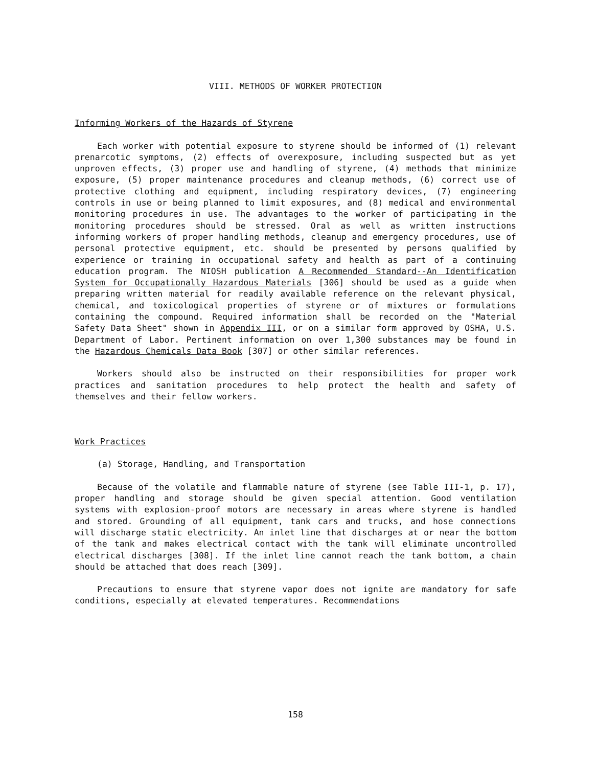VIII. METHODS OF WORKER PROTECTION
Informing Workers of the Hazards of Styrene
Each worker with potential exposure to styrene should be informed of (1) relevant prenarcotic symptoms, (2) effects of overexposure, including suspected but as yet unproven effects, (3) proper use and handling of styrene, (4) methods that minimize exposure, (5) proper maintenance procedures and cleanup methods, (6) correct use of protective clothing and equipment, including respiratory devices, (7) engineering controls in use or being planned to limit exposures, and (8) medical and environmental monitoring procedures in use. The advantages to the worker of participating in the monitoring procedures should be stressed. Oral as well as written instructions informing workers of proper handling methods, cleanup and emergency procedures, use of personal protective equipment, etc. should be presented by persons qualified by experience or training in occupational safety and health as part of a continuing education program. The NIOSH publication A Recommended Standard--An Identification System for Occupationally Hazardous Materials [306] should be used as a guide when preparing written material for readily available reference on the relevant physical, chemical, and toxicological properties of styrene or of mixtures or formulations containing the compound. Required information shall be recorded on the "Material Safety Data Sheet" shown in Appendix III, or on a similar form approved by OSHA, U.S. Department of Labor. Pertinent information on over 1,300 substances may be found in the Hazardous Chemicals Data Book [307] or other similar references.
Workers should also be instructed on their responsibilities for proper work practices and sanitation procedures to help protect the health and safety of themselves and their fellow workers.
Work Practices
(a) Storage, Handling, and Transportation
Because of the volatile and flammable nature of styrene (see Table III-1, p. 17), proper handling and storage should be given special attention. Good ventilation systems with explosion-proof motors are necessary in areas where styrene is handled and stored. Grounding of all equipment, tank cars and trucks, and hose connections will discharge static electricity. An inlet line that discharges at or near the bottom of the tank and makes electrical contact with the tank will eliminate uncontrolled electrical discharges [308]. If the inlet line cannot reach the tank bottom, a chain should be attached that does reach [309].
Precautions to ensure that styrene vapor does not ignite are mandatory for safe conditions, especially at elevated temperatures. Recommendations
158